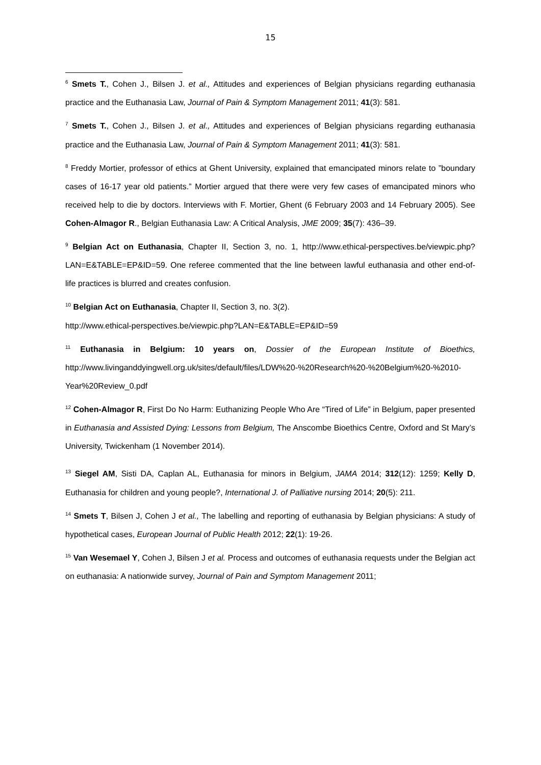15
<sup>6</sup> Smets T., Cohen J., Bilsen J. et al., Attitudes and experiences of Belgian physicians regarding euthanasia practice and the Euthanasia Law, Journal of Pain & Symptom Management 2011; 41(3): 581.
<sup>7</sup> Smets T., Cohen J., Bilsen J. et al., Attitudes and experiences of Belgian physicians regarding euthanasia practice and the Euthanasia Law, Journal of Pain & Symptom Management 2011; 41(3): 581.
<sup>8</sup> Freddy Mortier, professor of ethics at Ghent University, explained that emancipated minors relate to ”boundary cases of 16-17 year old patients.” Mortier argued that there were very few cases of emancipated minors who received help to die by doctors. Interviews with F. Mortier, Ghent (6 February 2003 and 14 February 2005). See Cohen-Almagor R., Belgian Euthanasia Law: A Critical Analysis, JME 2009; 35(7): 436–39.
<sup>9</sup> Belgian Act on Euthanasia, Chapter II, Section 3, no. 1, http://www.ethical-perspectives.be/viewpic.php?LAN=E&TABLE=EP&ID=59. One referee commented that the line between lawful euthanasia and other end-of-life practices is blurred and creates confusion.
<sup>10</sup> Belgian Act on Euthanasia, Chapter II, Section 3, no. 3(2).
http://www.ethical-perspectives.be/viewpic.php?LAN=E&TABLE=EP&ID=59
<sup>11</sup> Euthanasia in Belgium: 10 years on, Dossier of the European Institute of Bioethics, http://www.livinganddyingwell.org.uk/sites/default/files/LDW%20-%20Research%20-%20Belgium%20-%2010-Year%20Review_0.pdf
<sup>12</sup> Cohen-Almagor R, First Do No Harm: Euthanizing People Who Are “Tired of Life” in Belgium, paper presented in Euthanasia and Assisted Dying: Lessons from Belgium, The Anscombe Bioethics Centre, Oxford and St Mary’s University, Twickenham (1 November 2014).
<sup>13</sup> Siegel AM, Sisti DA, Caplan AL, Euthanasia for minors in Belgium, JAMA 2014; 312(12): 1259; Kelly D, Euthanasia for children and young people?, International J. of Palliative nursing 2014; 20(5): 211.
<sup>14</sup> Smets T, Bilsen J, Cohen J et al., The labelling and reporting of euthanasia by Belgian physicians: A study of hypothetical cases, European Journal of Public Health 2012; 22(1): 19-26.
<sup>15</sup> Van Wesemael Y, Cohen J, Bilsen J et al. Process and outcomes of euthanasia requests under the Belgian act on euthanasia: A nationwide survey, Journal of Pain and Symptom Management 2011;